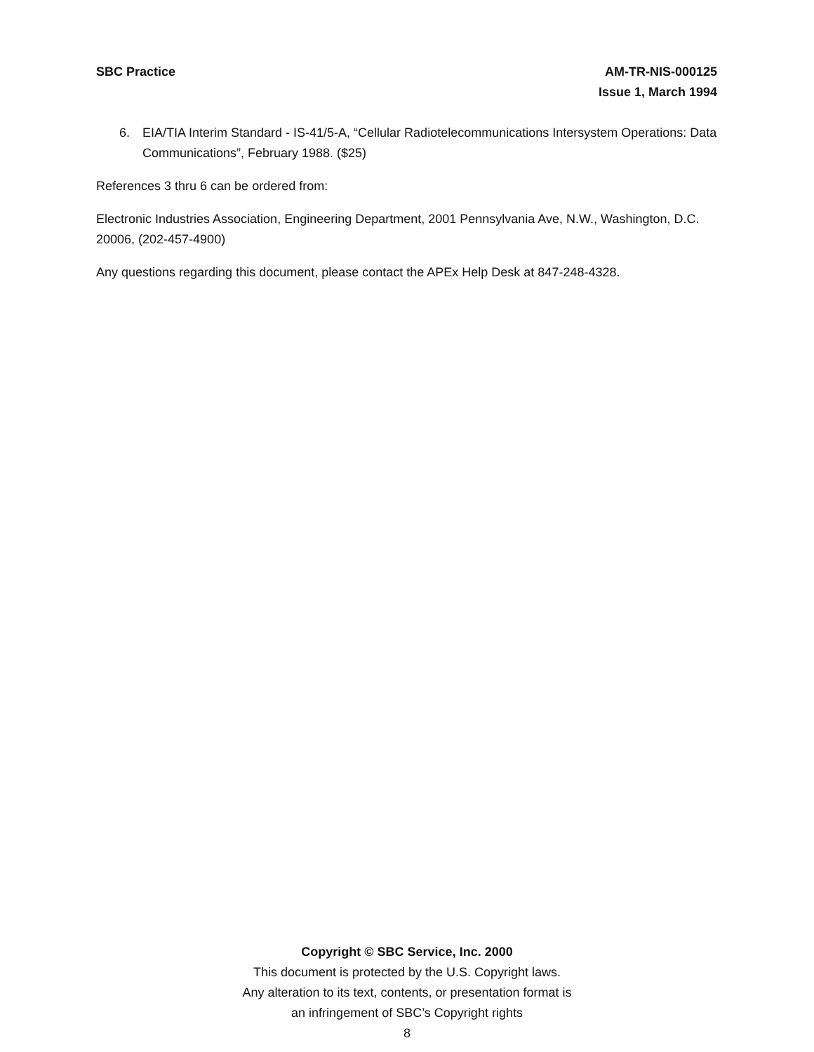SBC Practice AM-TR-NIS-000125
Issue 1, March 1994
6. EIA/TIA Interim Standard - IS-41/5-A, “Cellular Radiotelecommunications Intersystem Operations: Data Communications”, February 1988. ($25)
References 3 thru 6 can be ordered from:
Electronic Industries Association, Engineering Department, 2001 Pennsylvania Ave, N.W., Washington, D.C. 20006, (202-457-4900)
Any questions regarding this document, please contact the APEx Help Desk at 847-248-4328.
Copyright © SBC Service, Inc. 2000
This document is protected by the U.S. Copyright laws.
Any alteration to its text, contents, or presentation format is
an infringement of SBC’s Copyright rights
8